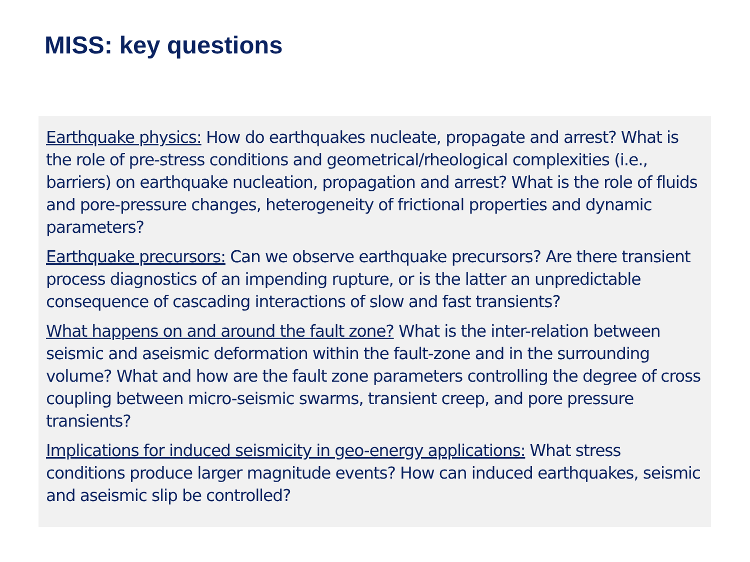MISS: key questions
Earthquake physics: How do earthquakes nucleate, propagate and arrest? What is the role of pre-stress conditions and geometrical/rheological complexities (i.e., barriers) on earthquake nucleation, propagation and arrest? What is the role of fluids and pore-pressure changes, heterogeneity of frictional properties and dynamic parameters?
Earthquake precursors: Can we observe earthquake precursors? Are there transient process diagnostics of an impending rupture, or is the latter an unpredictable consequence of cascading interactions of slow and fast transients?
What happens on and around the fault zone? What is the inter-relation between seismic and aseismic deformation within the fault-zone and in the surrounding volume? What and how are the fault zone parameters controlling the degree of cross coupling between micro-seismic swarms, transient creep, and pore pressure transients?
Implications for induced seismicity in geo-energy applications: What stress conditions produce larger magnitude events? How can induced earthquakes, seismic and aseismic slip be controlled?